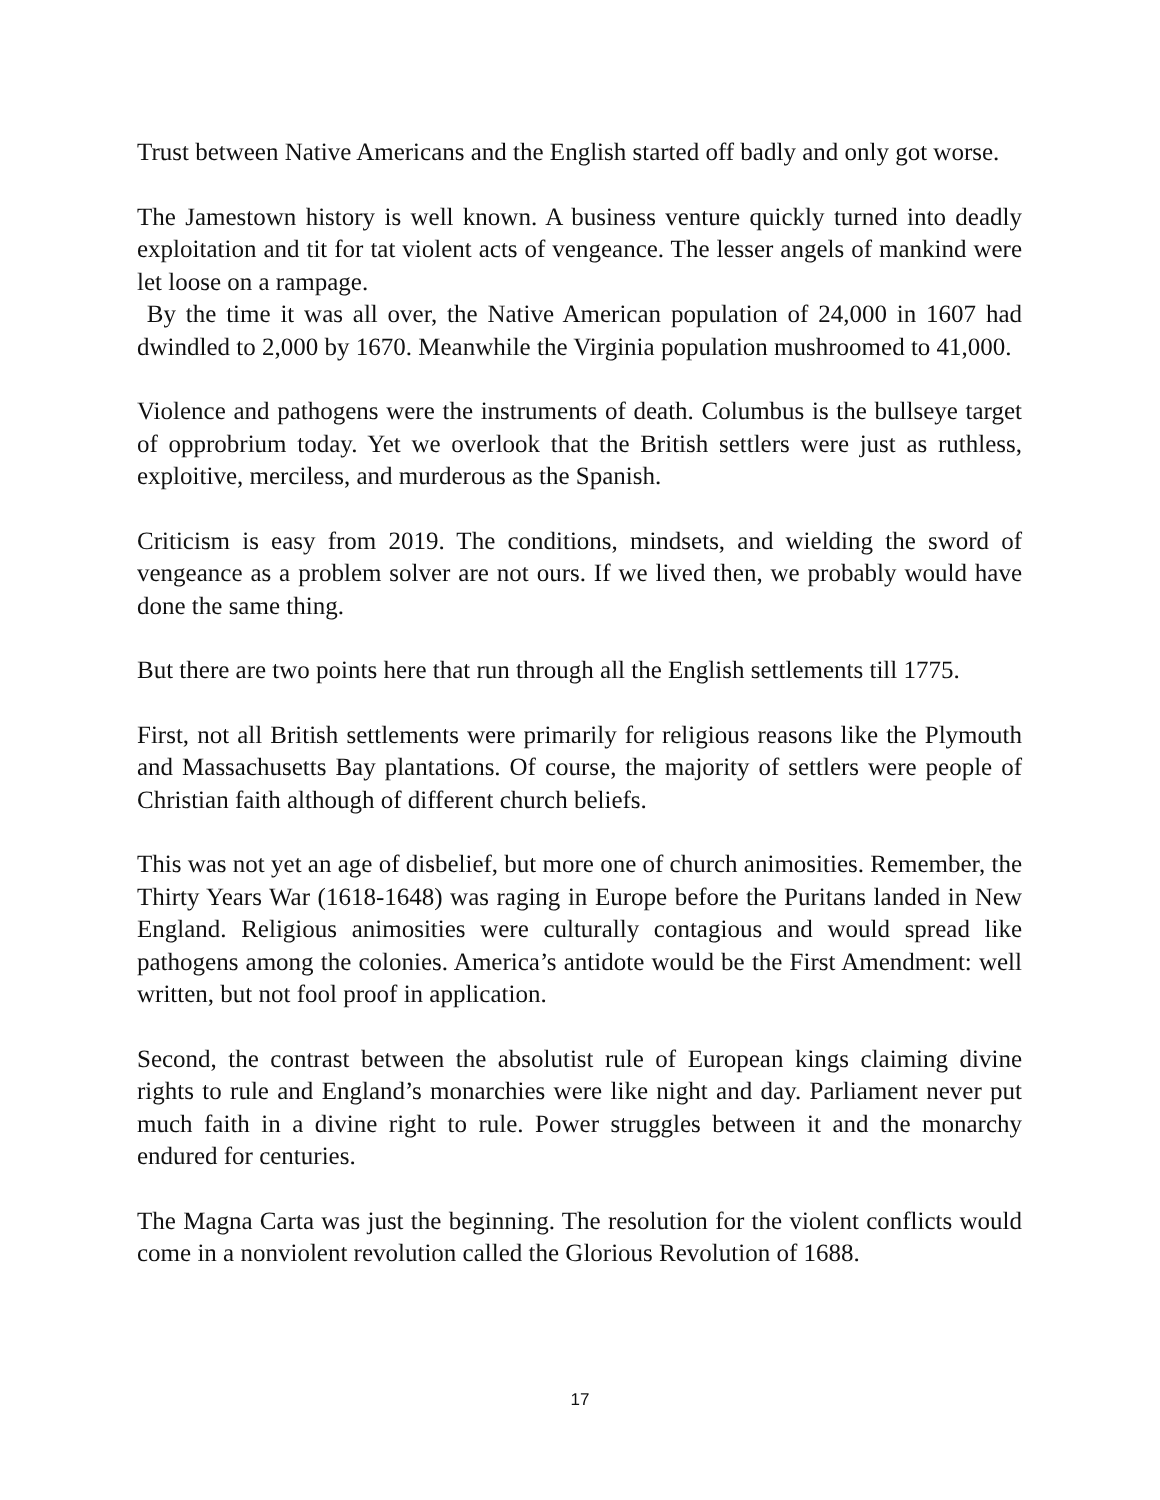Trust between Native Americans and the English started off badly and only got worse.
The Jamestown history is well known. A business venture quickly turned into deadly exploitation and tit for tat violent acts of vengeance. The lesser angels of mankind were let loose on a rampage.
By the time it was all over, the Native American population of 24,000 in 1607 had dwindled to 2,000 by 1670. Meanwhile the Virginia population mushroomed to 41,000.
Violence and pathogens were the instruments of death. Columbus is the bullseye target of opprobrium today. Yet we overlook that the British settlers were just as ruthless, exploitive, merciless, and murderous as the Spanish.
Criticism is easy from 2019. The conditions, mindsets, and wielding the sword of vengeance as a problem solver are not ours. If we lived then, we probably would have done the same thing.
But there are two points here that run through all the English settlements till 1775.
First, not all British settlements were primarily for religious reasons like the Plymouth and Massachusetts Bay plantations. Of course, the majority of settlers were people of Christian faith although of different church beliefs.
This was not yet an age of disbelief, but more one of church animosities. Remember, the Thirty Years War (1618-1648) was raging in Europe before the Puritans landed in New England. Religious animosities were culturally contagious and would spread like pathogens among the colonies. America’s antidote would be the First Amendment: well written, but not fool proof in application.
Second, the contrast between the absolutist rule of European kings claiming divine rights to rule and England’s monarchies were like night and day. Parliament never put much faith in a divine right to rule. Power struggles between it and the monarchy endured for centuries.
The Magna Carta was just the beginning. The resolution for the violent conflicts would come in a nonviolent revolution called the Glorious Revolution of 1688.
17